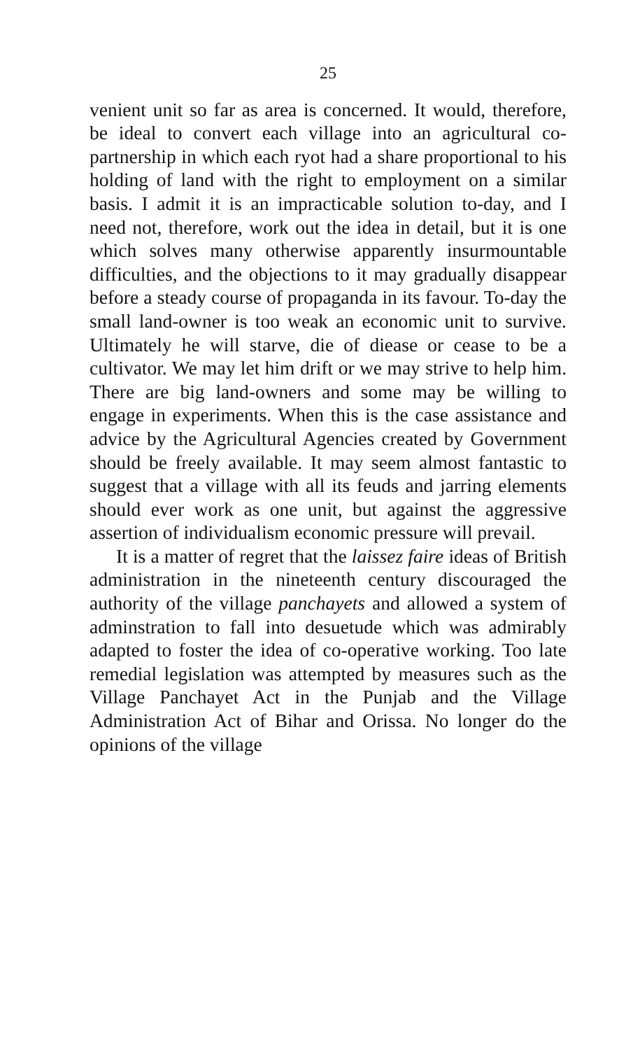25
venient unit so far as area is concerned. It would, therefore, be ideal to convert each village into an agricultural co-partnership in which each ryot had a share proportional to his holding of land with the right to employment on a similar basis. I admit it is an impracticable solution to-day, and I need not, therefore, work out the idea in detail, but it is one which solves many otherwise apparently insurmountable difficulties, and the objections to it may gradually disappear before a steady course of propaganda in its favour. To-day the small land-owner is too weak an economic unit to survive. Ultimately he will starve, die of diease or cease to be a cultivator. We may let him drift or we may strive to help him. There are big land-owners and some may be willing to engage in experiments. When this is the case assistance and advice by the Agricultural Agencies created by Government should be freely available. It may seem almost fantastic to suggest that a village with all its feuds and jarring elements should ever work as one unit, but against the aggressive assertion of individualism economic pressure will prevail.
It is a matter of regret that the laissez faire ideas of British administration in the nineteenth century discouraged the authority of the village panchayets and allowed a system of adminstration to fall into desuetude which was admirably adapted to foster the idea of co-operative working. Too late remedial legislation was attempted by measures such as the Village Panchayet Act in the Punjab and the Village Administration Act of Bihar and Orissa. No longer do the opinions of the village